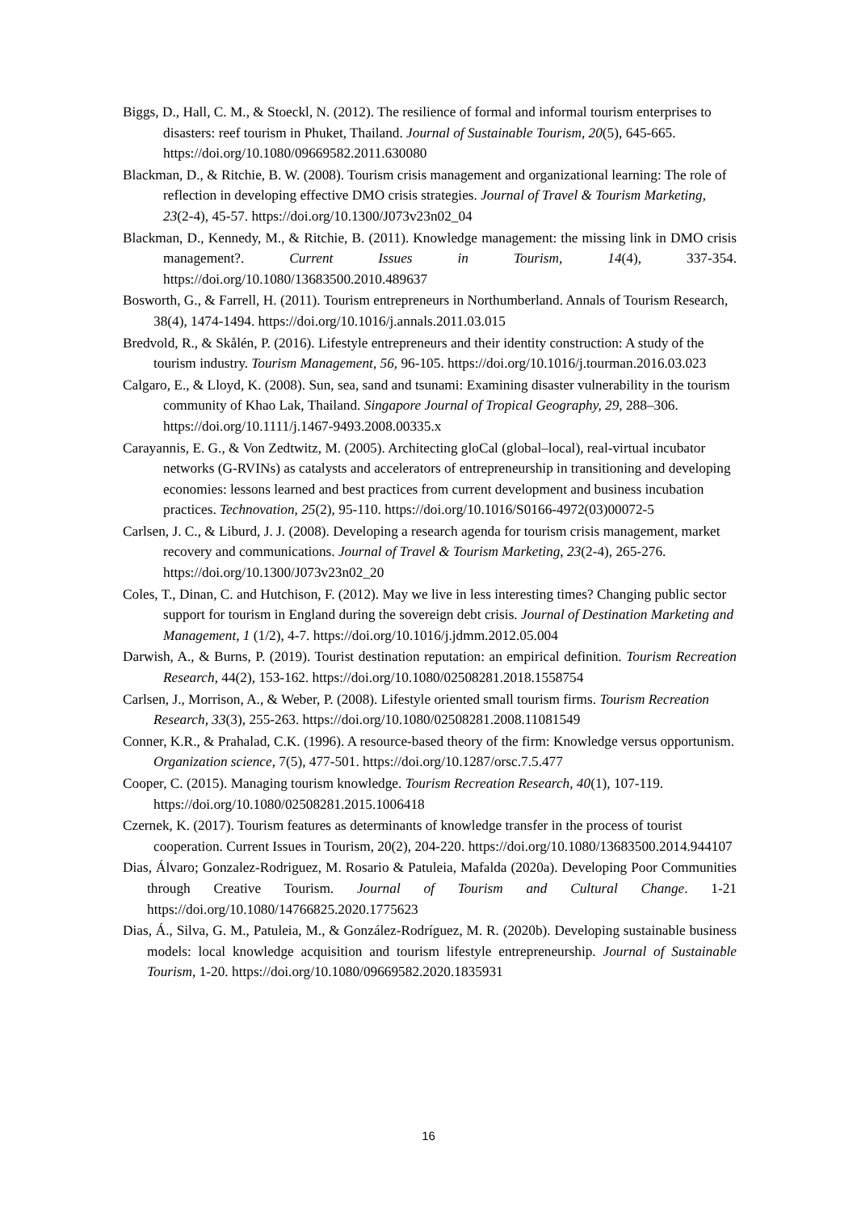Biggs, D., Hall, C. M., & Stoeckl, N. (2012). The resilience of formal and informal tourism enterprises to disasters: reef tourism in Phuket, Thailand. Journal of Sustainable Tourism, 20(5), 645-665. https://doi.org/10.1080/09669582.2011.630080
Blackman, D., & Ritchie, B. W. (2008). Tourism crisis management and organizational learning: The role of reflection in developing effective DMO crisis strategies. Journal of Travel & Tourism Marketing, 23(2-4), 45-57. https://doi.org/10.1300/J073v23n02_04
Blackman, D., Kennedy, M., & Ritchie, B. (2011). Knowledge management: the missing link in DMO crisis management?. Current Issues in Tourism, 14(4), 337-354. https://doi.org/10.1080/13683500.2010.489637
Bosworth, G., & Farrell, H. (2011). Tourism entrepreneurs in Northumberland. Annals of Tourism Research, 38(4), 1474-1494. https://doi.org/10.1016/j.annals.2011.03.015
Bredvold, R., & Skålén, P. (2016). Lifestyle entrepreneurs and their identity construction: A study of the tourism industry. Tourism Management, 56, 96-105. https://doi.org/10.1016/j.tourman.2016.03.023
Calgaro, E., & Lloyd, K. (2008). Sun, sea, sand and tsunami: Examining disaster vulnerability in the tourism community of Khao Lak, Thailand. Singapore Journal of Tropical Geography, 29, 288–306. https://doi.org/10.1111/j.1467-9493.2008.00335.x
Carayannis, E. G., & Von Zedtwitz, M. (2005). Architecting gloCal (global–local), real-virtual incubator networks (G-RVINs) as catalysts and accelerators of entrepreneurship in transitioning and developing economies: lessons learned and best practices from current development and business incubation practices. Technovation, 25(2), 95-110. https://doi.org/10.1016/S0166-4972(03)00072-5
Carlsen, J. C., & Liburd, J. J. (2008). Developing a research agenda for tourism crisis management, market recovery and communications. Journal of Travel & Tourism Marketing, 23(2-4), 265-276. https://doi.org/10.1300/J073v23n02_20
Coles, T., Dinan, C. and Hutchison, F. (2012). May we live in less interesting times? Changing public sector support for tourism in England during the sovereign debt crisis. Journal of Destination Marketing and Management, 1 (1/2), 4-7. https://doi.org/10.1016/j.jdmm.2012.05.004
Darwish, A., & Burns, P. (2019). Tourist destination reputation: an empirical definition. Tourism Recreation Research, 44(2), 153-162. https://doi.org/10.1080/02508281.2018.1558754
Carlsen, J., Morrison, A., & Weber, P. (2008). Lifestyle oriented small tourism firms. Tourism Recreation Research, 33(3), 255-263. https://doi.org/10.1080/02508281.2008.11081549
Conner, K.R., & Prahalad, C.K. (1996). A resource-based theory of the firm: Knowledge versus opportunism. Organization science, 7(5), 477-501. https://doi.org/10.1287/orsc.7.5.477
Cooper, C. (2015). Managing tourism knowledge. Tourism Recreation Research, 40(1), 107-119. https://doi.org/10.1080/02508281.2015.1006418
Czernek, K. (2017). Tourism features as determinants of knowledge transfer in the process of tourist cooperation. Current Issues in Tourism, 20(2), 204-220. https://doi.org/10.1080/13683500.2014.944107
Dias, Álvaro; Gonzalez-Rodriguez, M. Rosario & Patuleia, Mafalda (2020a). Developing Poor Communities through Creative Tourism. Journal of Tourism and Cultural Change. 1-21 https://doi.org/10.1080/14766825.2020.1775623
Dias, Á., Silva, G. M., Patuleia, M., & González-Rodríguez, M. R. (2020b). Developing sustainable business models: local knowledge acquisition and tourism lifestyle entrepreneurship. Journal of Sustainable Tourism, 1-20. https://doi.org/10.1080/09669582.2020.1835931
16